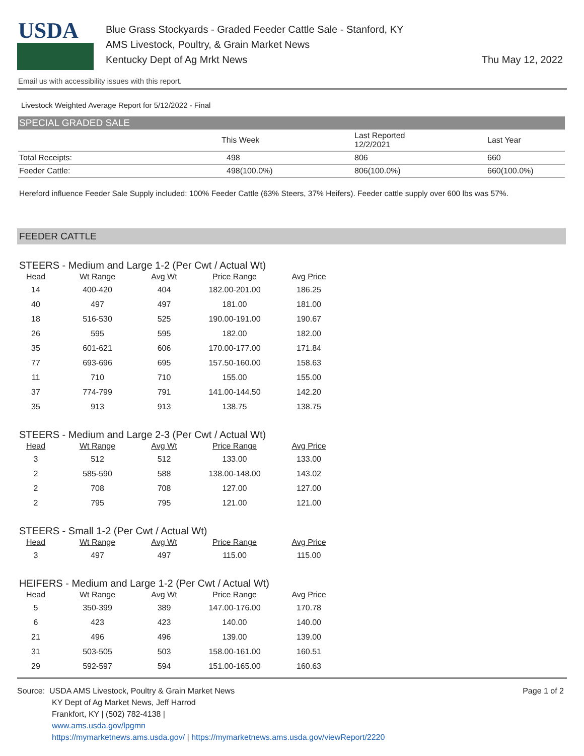USDA
Blue Grass Stockyards - Graded Feeder Cattle Sale - Stanford, KY
AMS Livestock, Poultry, & Grain Market News
Kentucky Dept of Ag Mrkt News
Thu May 12, 2022
Email us with accessibility issues with this report.
Livestock Weighted Average Report for 5/12/2022 - Final
SPECIAL GRADED SALE
| | This Week | Last Reported 12/2/2021 | Last Year |
| --- | --- | --- | --- |
| Total Receipts: | 498 | 806 | 660 |
| Feeder Cattle: | 498(100.0%) | 806(100.0%) | 660(100.0%) |
Hereford influence Feeder Sale Supply included: 100% Feeder Cattle (63% Steers, 37% Heifers). Feeder cattle supply over 600 lbs was 57%.
FEEDER CATTLE
STEERS - Medium and Large 1-2 (Per Cwt / Actual Wt)
| Head | Wt Range | Avg Wt | Price Range | Avg Price |
| --- | --- | --- | --- | --- |
| 14 | 400-420 | 404 | 182.00-201.00 | 186.25 |
| 40 | 497 | 497 | 181.00 | 181.00 |
| 18 | 516-530 | 525 | 190.00-191.00 | 190.67 |
| 26 | 595 | 595 | 182.00 | 182.00 |
| 35 | 601-621 | 606 | 170.00-177.00 | 171.84 |
| 77 | 693-696 | 695 | 157.50-160.00 | 158.63 |
| 11 | 710 | 710 | 155.00 | 155.00 |
| 37 | 774-799 | 791 | 141.00-144.50 | 142.20 |
| 35 | 913 | 913 | 138.75 | 138.75 |
STEERS - Medium and Large 2-3 (Per Cwt / Actual Wt)
| Head | Wt Range | Avg Wt | Price Range | Avg Price |
| --- | --- | --- | --- | --- |
| 3 | 512 | 512 | 133.00 | 133.00 |
| 2 | 585-590 | 588 | 138.00-148.00 | 143.02 |
| 2 | 708 | 708 | 127.00 | 127.00 |
| 2 | 795 | 795 | 121.00 | 121.00 |
STEERS - Small 1-2 (Per Cwt / Actual Wt)
| Head | Wt Range | Avg Wt | Price Range | Avg Price |
| --- | --- | --- | --- | --- |
| 3 | 497 | 497 | 115.00 | 115.00 |
HEIFERS - Medium and Large 1-2 (Per Cwt / Actual Wt)
| Head | Wt Range | Avg Wt | Price Range | Avg Price |
| --- | --- | --- | --- | --- |
| 5 | 350-399 | 389 | 147.00-176.00 | 170.78 |
| 6 | 423 | 423 | 140.00 | 140.00 |
| 21 | 496 | 496 | 139.00 | 139.00 |
| 31 | 503-505 | 503 | 158.00-161.00 | 160.51 |
| 29 | 592-597 | 594 | 151.00-165.00 | 160.63 |
Source: USDA AMS Livestock, Poultry & Grain Market News
KY Dept of Ag Market News, Jeff Harrod
Frankfort, KY | (502) 782-4138 |
www.ams.usda.gov/lpgmn
https://mymarketnews.ams.usda.gov/ | https://mymarketnews.ams.usda.gov/viewReport/2220
Page 1 of 2